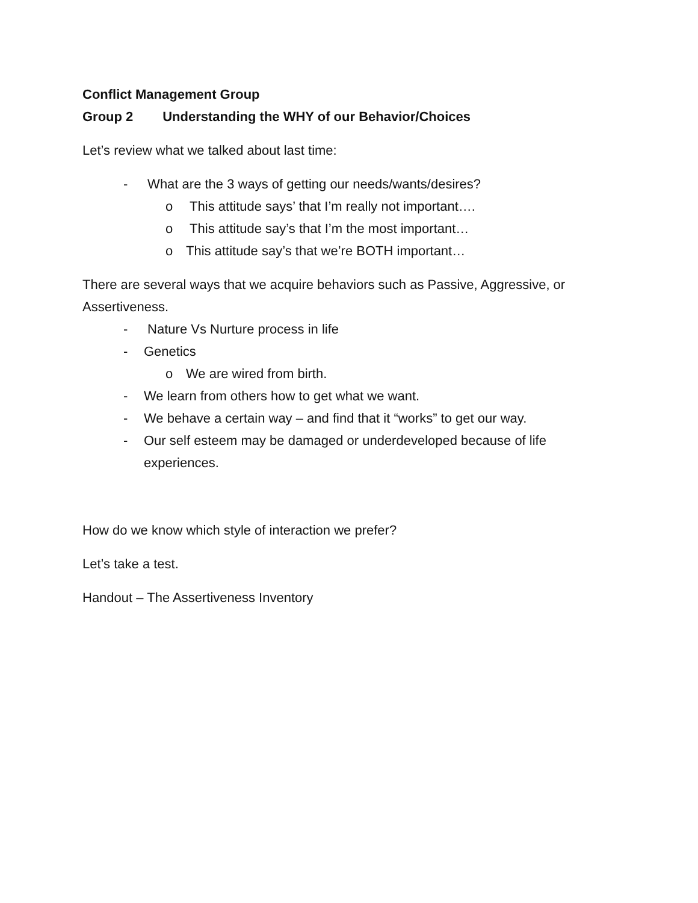Conflict Management Group
Group 2 Understanding the WHY of our Behavior/Choices
Let’s review what we talked about last time:
- What are the 3 ways of getting our needs/wants/desires?
o This attitude says’ that I’m really not important….
o This attitude say’s that I’m the most important…
o This attitude say’s that we’re BOTH important…
There are several ways that we acquire behaviors such as Passive, Aggressive, or Assertiveness.
- Nature Vs Nurture process in life
- Genetics
o We are wired from birth.
- We learn from others how to get what we want.
- We behave a certain way – and find that it “works” to get our way.
- Our self esteem may be damaged or underdeveloped because of life experiences.
How do we know which style of interaction we prefer?
Let’s take a test.
Handout – The Assertiveness Inventory